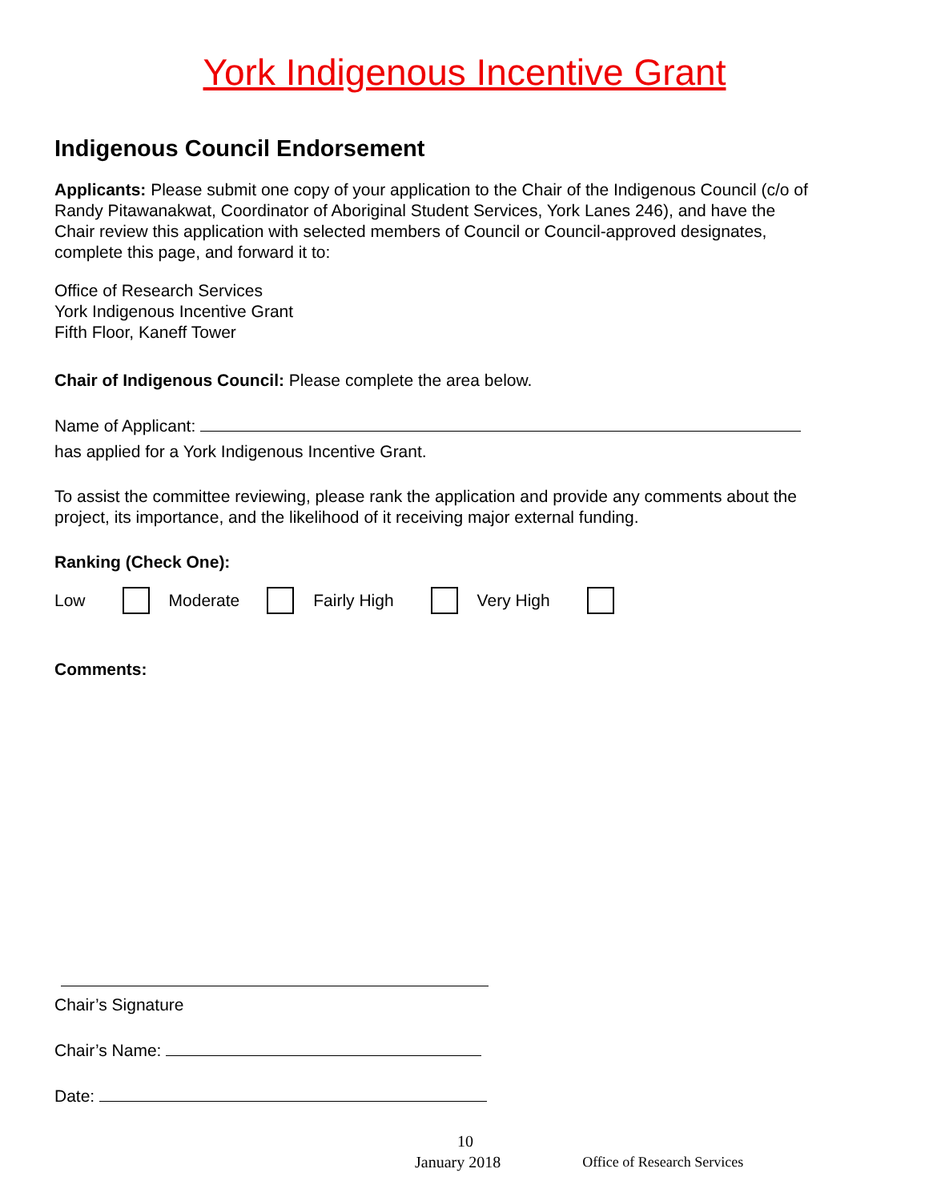York Indigenous Incentive Grant
Indigenous Council Endorsement
Applicants: Please submit one copy of your application to the Chair of the Indigenous Council (c/o of Randy Pitawanakwat, Coordinator of Aboriginal Student Services, York Lanes 246), and have the Chair review this application with selected members of Council or Council-approved designates, complete this page, and forward it to:
Office of Research Services
York Indigenous Incentive Grant
Fifth Floor, Kaneff Tower
Chair of Indigenous Council: Please complete the area below.
Name of Applicant:
has applied for a York Indigenous Incentive Grant.
To assist the committee reviewing, please rank the application and provide any comments about the project, its importance, and the likelihood of it receiving major external funding.
Ranking (Check One):
Low Moderate Fairly High Very High
Comments:
Chair’s Signature
Chair’s Name:
Date:
10
January 2018 Office of Research Services